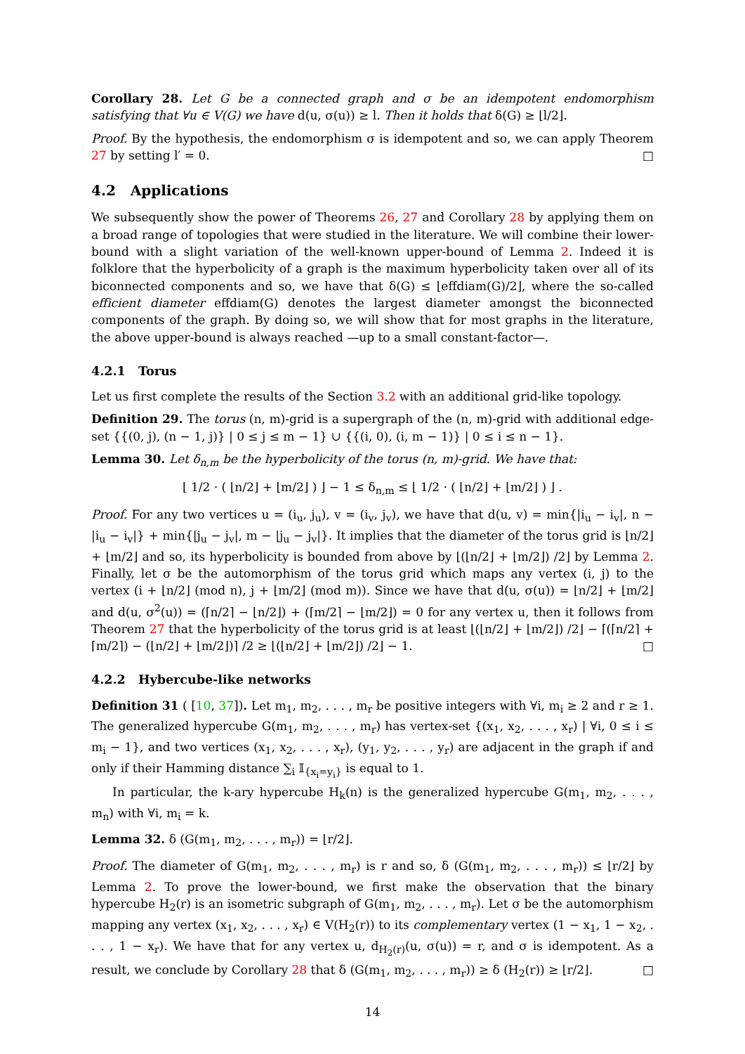Corollary 28. Let G be a connected graph and σ be an idempotent endomorphism satisfying that ∀u ∈ V(G) we have d(u, σ(u)) ≥ l. Then it holds that δ(G) ≥ ⌊l/2⌋.
Proof. By the hypothesis, the endomorphism σ is idempotent and so, we can apply Theorem 27 by setting l′ = 0. □
4.2 Applications
We subsequently show the power of Theorems 26, 27 and Corollary 28 by applying them on a broad range of topologies that were studied in the literature. We will combine their lower-bound with a slight variation of the well-known upper-bound of Lemma 2. Indeed it is folklore that the hyperbolicity of a graph is the maximum hyperbolicity taken over all of its biconnected components and so, we have that δ(G) ≤ ⌊effdiam(G)/2⌋, where the so-called efficient diameter effdiam(G) denotes the largest diameter amongst the biconnected components of the graph. By doing so, we will show that for most graphs in the literature, the above upper-bound is always reached —up to a small constant-factor—.
4.2.1 Torus
Let us first complete the results of the Section 3.2 with an additional grid-like topology.
Definition 29. The torus (n, m)-grid is a supergraph of the (n, m)-grid with additional edge-set {{(0, j), (n − 1, j)} | 0 ≤ j ≤ m − 1} ∪ {{(i, 0), (i, m − 1)} | 0 ≤ i ≤ n − 1}.
Lemma 30. Let δ<sub>n,m</sub> be the hyperbolicity of the torus (n, m)-grid. We have that:
⌊ 1/2 · ( ⌊n/2⌋ + ⌊m/2⌋ ) ⌋ − 1 ≤ δ<sub>n,m</sub> ≤ ⌊ 1/2 · ( ⌊n/2⌋ + ⌊m/2⌋ ) ⌋ .
Proof. For any two vertices u = (i<sub>u</sub>, j<sub>u</sub>), v = (i<sub>v</sub>, j<sub>v</sub>), we have that d(u, v) = min{|i<sub>u</sub> − i<sub>v</sub>|, n − |i<sub>u</sub> − i<sub>v</sub>|} + min{|j<sub>u</sub> − j<sub>v</sub>|, m − |j<sub>u</sub> − j<sub>v</sub>|}. It implies that the diameter of the torus grid is ⌊n/2⌋ + ⌊m/2⌋ and so, its hyperbolicity is bounded from above by ⌊(⌊n/2⌋ + ⌊m/2⌋) /2⌋ by Lemma 2. Finally, let σ be the automorphism of the torus grid which maps any vertex (i, j) to the vertex (i + ⌊n/2⌋ (mod n), j + ⌊m/2⌋ (mod m)). Since we have that d(u, σ(u)) = ⌊n/2⌋ + ⌊m/2⌋ and d(u, σ<sup>2</sup>(u)) = (⌈n/2⌉ − ⌊n/2⌋) + (⌈m/2⌉ − ⌊m/2⌋) = 0 for any vertex u, then it follows from Theorem 27 that the hyperbolicity of the torus grid is at least ⌊(⌊n/2⌋ + ⌊m/2⌋) /2⌋ − ⌈(⌈n/2⌉ + ⌈m/2⌉) − (⌊n/2⌋ + ⌊m/2⌋)⌉ /2 ≥ ⌊(⌊n/2⌋ + ⌊m/2⌋) /2⌋ − 1. □
4.2.2 Hybercube-like networks
Definition 31 ( [10, 37]). Let m<sub>1</sub>, m<sub>2</sub>, . . . , m<sub>r</sub> be positive integers with ∀i, m<sub>i</sub> ≥ 2 and r ≥ 1. The generalized hypercube G(m<sub>1</sub>, m<sub>2</sub>, . . . , m<sub>r</sub>) has vertex-set {(x<sub>1</sub>, x<sub>2</sub>, . . . , x<sub>r</sub>) | ∀i, 0 ≤ i ≤ m<sub>i</sub> − 1}, and two vertices (x<sub>1</sub>, x<sub>2</sub>, . . . , x<sub>r</sub>), (y<sub>1</sub>, y<sub>2</sub>, . . . , y<sub>r</sub>) are adjacent in the graph if and only if their Hamming distance ∑<sub>i</sub> 𝕀<sub>{x<sub>i</sub>=y<sub>i</sub>}</sub> is equal to 1.
In particular, the k-ary hypercube H<sub>k</sub>(n) is the generalized hypercube G(m<sub>1</sub>, m<sub>2</sub>, . . . , m<sub>n</sub>) with ∀i, m<sub>i</sub> = k.
Lemma 32. δ (G(m<sub>1</sub>, m<sub>2</sub>, . . . , m<sub>r</sub>)) = ⌊r/2⌋.
Proof. The diameter of G(m<sub>1</sub>, m<sub>2</sub>, . . . , m<sub>r</sub>) is r and so, δ (G(m<sub>1</sub>, m<sub>2</sub>, . . . , m<sub>r</sub>)) ≤ ⌊r/2⌋ by Lemma 2. To prove the lower-bound, we first make the observation that the binary hypercube H<sub>2</sub>(r) is an isometric subgraph of G(m<sub>1</sub>, m<sub>2</sub>, . . . , m<sub>r</sub>). Let σ be the automorphism mapping any vertex (x<sub>1</sub>, x<sub>2</sub>, . . . , x<sub>r</sub>) ∈ V(H<sub>2</sub>(r)) to its complementary vertex (1 − x<sub>1</sub>, 1 − x<sub>2</sub>, . . . , 1 − x<sub>r</sub>). We have that for any vertex u, d<sub>H<sub>2</sub>(r)</sub>(u, σ(u)) = r, and σ is idempotent. As a result, we conclude by Corollary 28 that δ (G(m<sub>1</sub>, m<sub>2</sub>, . . . , m<sub>r</sub>)) ≥ δ (H<sub>2</sub>(r)) ≥ ⌊r/2⌋. □
14